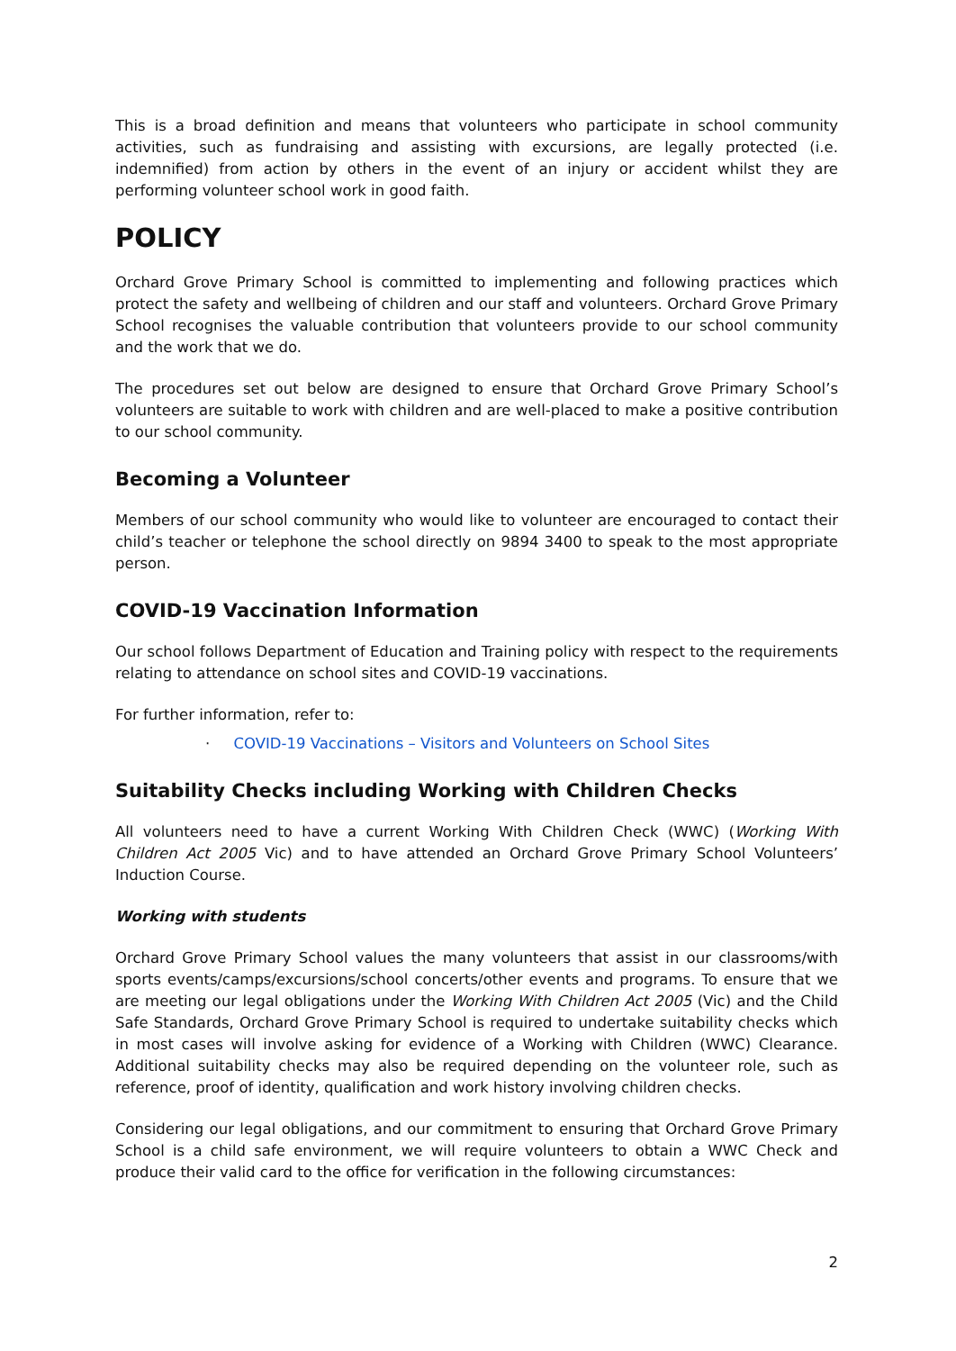This is a broad definition and means that volunteers who participate in school community activities, such as fundraising and assisting with excursions, are legally protected (i.e. indemnified) from action by others in the event of an injury or accident whilst they are performing volunteer school work in good faith.
POLICY
Orchard Grove Primary School is committed to implementing and following practices which protect the safety and wellbeing of children and our staff and volunteers. Orchard Grove Primary School recognises the valuable contribution that volunteers provide to our school community and the work that we do.
The procedures set out below are designed to ensure that Orchard Grove Primary School’s volunteers are suitable to work with children and are well-placed to make a positive contribution to our school community.
Becoming a Volunteer
Members of our school community who would like to volunteer are encouraged to contact their child’s teacher or telephone the school directly on 9894 3400 to speak to the most appropriate person.
COVID-19 Vaccination Information
Our school follows Department of Education and Training policy with respect to the requirements relating to attendance on school sites and COVID-19 vaccinations.
For further information, refer to:
· COVID-19 Vaccinations – Visitors and Volunteers on School Sites
Suitability Checks including Working with Children Checks
All volunteers need to have a current Working With Children Check (WWC) (Working With Children Act 2005 Vic) and to have attended an Orchard Grove Primary School Volunteers’ Induction Course.
Working with students
Orchard Grove Primary School values the many volunteers that assist in our classrooms/with sports events/camps/excursions/school concerts/other events and programs. To ensure that we are meeting our legal obligations under the Working With Children Act 2005 (Vic) and the Child Safe Standards, Orchard Grove Primary School is required to undertake suitability checks which in most cases will involve asking for evidence of a Working with Children (WWC) Clearance. Additional suitability checks may also be required depending on the volunteer role, such as reference, proof of identity, qualification and work history involving children checks.
Considering our legal obligations, and our commitment to ensuring that Orchard Grove Primary School is a child safe environment, we will require volunteers to obtain a WWC Check and produce their valid card to the office for verification in the following circumstances:
2